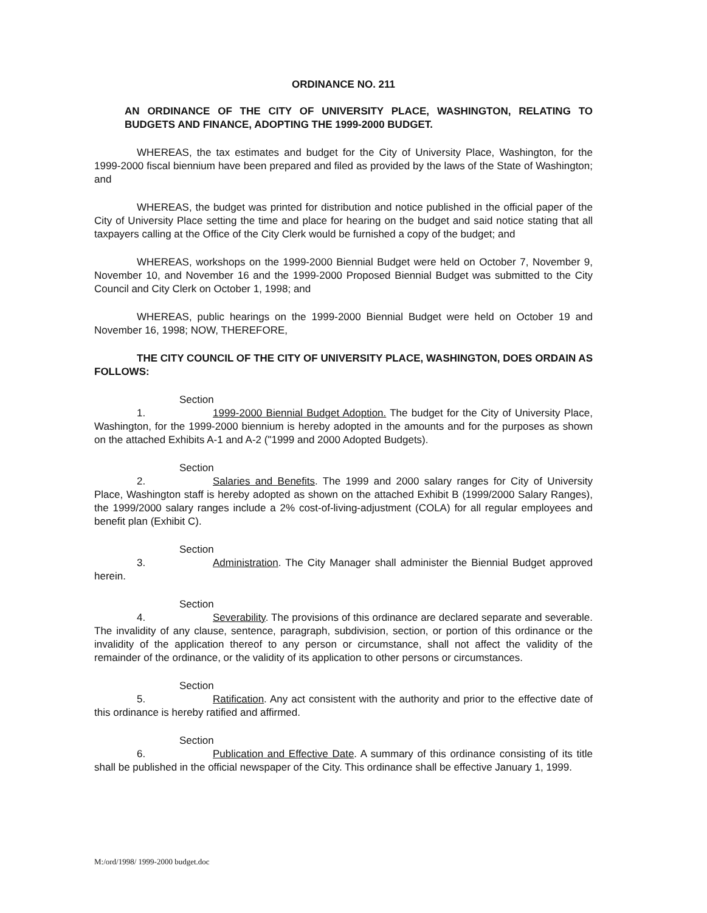ORDINANCE NO. 211
AN ORDINANCE OF THE CITY OF UNIVERSITY PLACE, WASHINGTON, RELATING TO BUDGETS AND FINANCE, ADOPTING THE 1999-2000 BUDGET.
WHEREAS, the tax estimates and budget for the City of University Place, Washington, for the 1999-2000 fiscal biennium have been prepared and filed as provided by the laws of the State of Washington; and
WHEREAS, the budget was printed for distribution and notice published in the official paper of the City of University Place setting the time and place for hearing on the budget and said notice stating that all taxpayers calling at the Office of the City Clerk would be furnished a copy of the budget; and
WHEREAS, workshops on the 1999-2000 Biennial Budget were held on October 7, November 9, November 10, and November 16 and the 1999-2000 Proposed Biennial Budget was submitted to the City Council and City Clerk on October 1, 1998; and
WHEREAS, public hearings on the 1999-2000 Biennial Budget were held on October 19 and November 16, 1998; NOW, THEREFORE,
THE CITY COUNCIL OF THE CITY OF UNIVERSITY PLACE, WASHINGTON, DOES ORDAIN AS FOLLOWS:
Section 1. 1999-2000 Biennial Budget Adoption. The budget for the City of University Place, Washington, for the 1999-2000 biennium is hereby adopted in the amounts and for the purposes as shown on the attached Exhibits A-1 and A-2 ("1999 and 2000 Adopted Budgets).
Section 2. Salaries and Benefits. The 1999 and 2000 salary ranges for City of University Place, Washington staff is hereby adopted as shown on the attached Exhibit B (1999/2000 Salary Ranges), the 1999/2000 salary ranges include a 2% cost-of-living-adjustment (COLA) for all regular employees and benefit plan (Exhibit C).
Section 3. Administration. The City Manager shall administer the Biennial Budget approved herein.
Section 4. Severability. The provisions of this ordinance are declared separate and severable. The invalidity of any clause, sentence, paragraph, subdivision, section, or portion of this ordinance or the invalidity of the application thereof to any person or circumstance, shall not affect the validity of the remainder of the ordinance, or the validity of its application to other persons or circumstances.
Section 5. Ratification. Any act consistent with the authority and prior to the effective date of this ordinance is hereby ratified and affirmed.
Section 6. Publication and Effective Date. A summary of this ordinance consisting of its title shall be published in the official newspaper of the City. This ordinance shall be effective January 1, 1999.
M:/ord/1998/ 1999-2000 budget.doc